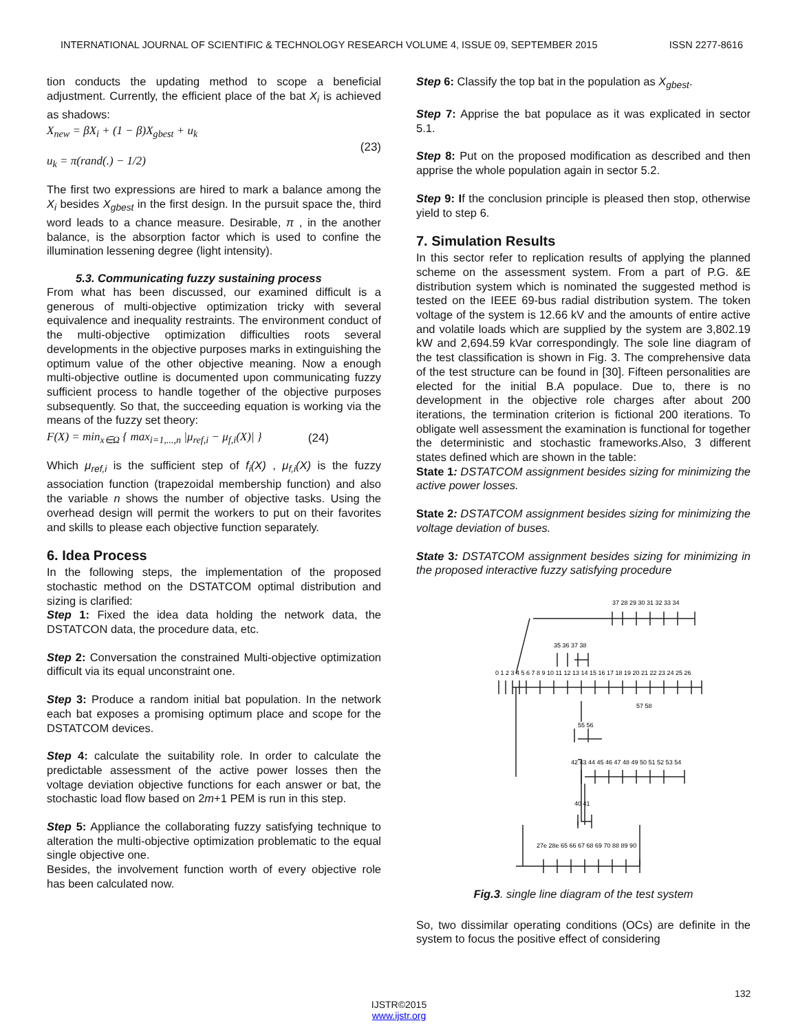INTERNATIONAL JOURNAL OF SCIENTIFIC & TECHNOLOGY RESEARCH VOLUME 4, ISSUE 09, SEPTEMBER 2015 ISSN 2277-8616
tion conducts the updating method to scope a beneficial adjustment. Currently, the efficient place of the bat X<sub>i</sub> is achieved as shadows:
X<sub>new</sub> = βX<sub>i</sub> + (1 − β)X<sub>gbest</sub> + u<sub>k</sub>
u<sub>k</sub> = π(rand(.) − 1/2)
(23)
The first two expressions are hired to mark a balance among the X<sub>i</sub> besides X<sub>gbest</sub> in the first design. In the pursuit space the, third word leads to a chance measure. Desirable, π , in the another balance, is the absorption factor which is used to confine the illumination lessening degree (light intensity).
5.3. Communicating fuzzy sustaining process
From what has been discussed, our examined difficult is a generous of multi-objective optimization tricky with several equivalence and inequality restraints. The environment conduct of the multi-objective optimization difficulties roots several developments in the objective purposes marks in extinguishing the optimum value of the other objective meaning. Now a enough multi-objective outline is documented upon communicating fuzzy sufficient process to handle together of the objective purposes subsequently. So that, the succeeding equation is working via the means of the fuzzy set theory:
F(X) = min<sub>x∈Ω</sub> { max<sub>i=1,...,n</sub> |μ<sub>ref,i</sub> − μ<sub>f,i</sub>(X)| }
(24)
Which μ<sub>ref,i</sub> is the sufficient step of f<sub>i</sub>(X) , μ<sub>f,i</sub>(X) is the fuzzy association function (trapezoidal membership function) and also the variable n shows the number of objective tasks. Using the overhead design will permit the workers to put on their favorites and skills to please each objective function separately.
6. Idea Process
In the following steps, the implementation of the proposed stochastic method on the DSTATCOM optimal distribution and sizing is clarified:
Step 1: Fixed the idea data holding the network data, the DSTATCON data, the procedure data, etc.
Step 2: Conversation the constrained Multi-objective optimization difficult via its equal unconstraint one.
Step 3: Produce a random initial bat population. In the network each bat exposes a promising optimum place and scope for the DSTATCOM devices.
Step 4: calculate the suitability role. In order to calculate the predictable assessment of the active power losses then the voltage deviation objective functions for each answer or bat, the stochastic load flow based on 2m+1 PEM is run in this step.
Step 5: Appliance the collaborating fuzzy satisfying technique to alteration the multi-objective optimization problematic to the equal single objective one.
Besides, the involvement function worth of every objective role has been calculated now.
Step 6: Classify the top bat in the population as X<sub>gbest</sub>.
Step 7: Apprise the bat populace as it was explicated in sector 5.1.
Step 8: Put on the proposed modification as described and then apprise the whole population again in sector 5.2.
Step 9: If the conclusion principle is pleased then stop, otherwise yield to step 6.
7. Simulation Results
In this sector refer to replication results of applying the planned scheme on the assessment system. From a part of P.G. &E distribution system which is nominated the suggested method is tested on the IEEE 69-bus radial distribution system. The token voltage of the system is 12.66 kV and the amounts of entire active and volatile loads which are supplied by the system are 3,802.19 kW and 2,694.59 kVar correspondingly. The sole line diagram of the test classification is shown in Fig. 3. The comprehensive data of the test structure can be found in [30]. Fifteen personalities are elected for the initial B.A populace. Due to, there is no development in the objective role charges after about 200 iterations, the termination criterion is fictional 200 iterations. To obligate well assessment the examination is functional for together the deterministic and stochastic frameworks.Also, 3 different states defined which are shown in the table:
State 1: DSTATCOM assignment besides sizing for minimizing the active power losses.
State 2: DSTATCOM assignment besides sizing for minimizing the voltage deviation of buses.
State 3: DSTATCOM assignment besides sizing for minimizing in the proposed interactive fuzzy satisfying procedure
37 28 29 30 31 32 33 34
35 36 37 38
0 1 2 3 4 5 6 7 8 9 10 11 12 13 14 15 16 17 18 19 20 21 22 23 24 25 26
57 58
55 56
42 43 44 45 46 47 48 49 50 51 52 53 54
40 41
27e 28e 65 66 67 68 69 70 88 89 90
Fig.3. single line diagram of the test system
So, two dissimilar operating conditions (OCs) are definite in the system to focus the positive effect of considering
132
IJSTR©2015
www.ijstr.org